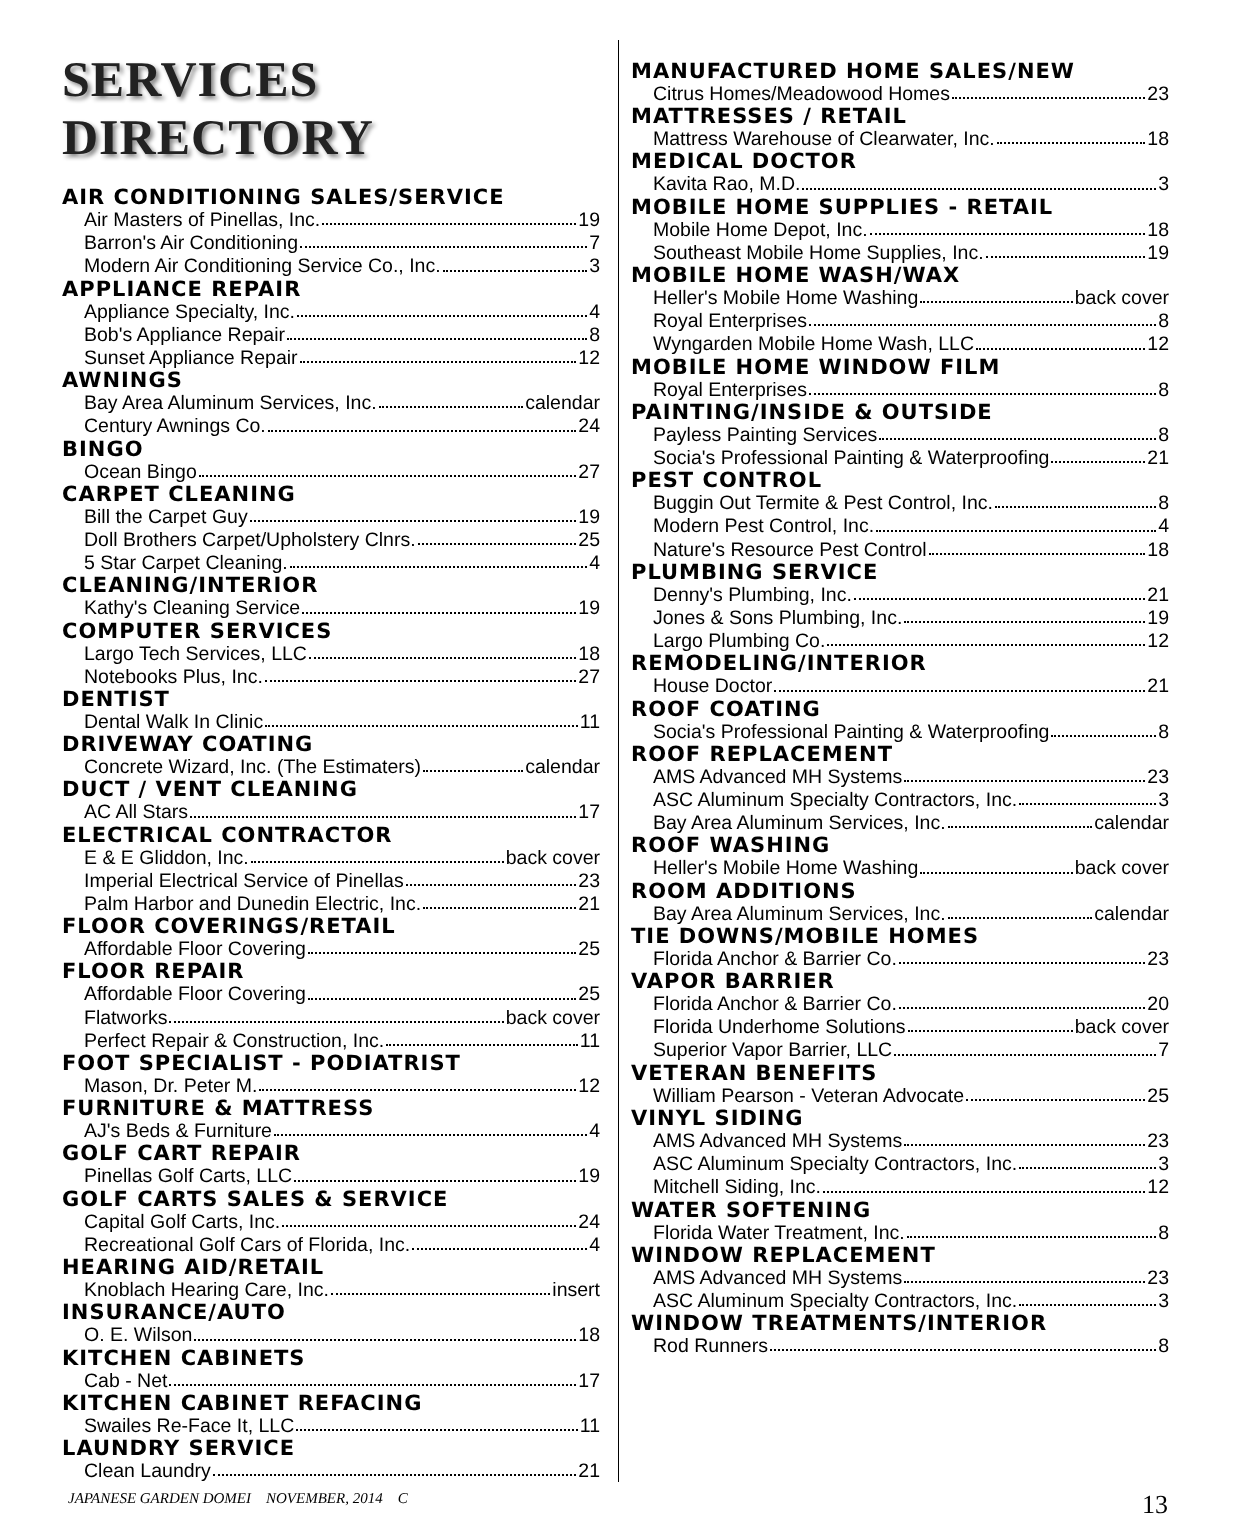SERVICES DIRECTORY
AIR CONDITIONING SALES/SERVICE
Air Masters of Pinellas, Inc. 19
Barron's Air Conditioning 7
Modern Air Conditioning Service Co., Inc. 3
APPLIANCE REPAIR
Appliance Specialty, Inc. 4
Bob's Appliance Repair 8
Sunset Appliance Repair 12
AWNINGS
Bay Area Aluminum Services, Inc. calendar
Century Awnings Co. 24
BINGO
Ocean Bingo 27
CARPET CLEANING
Bill the Carpet Guy 19
Doll Brothers Carpet/Upholstery Clnrs. 25
5 Star Carpet Cleaning. 4
CLEANING/INTERIOR
Kathy's Cleaning Service 19
COMPUTER SERVICES
Largo Tech Services, LLC 18
Notebooks Plus, Inc. 27
DENTIST
Dental Walk In Clinic 11
DRIVEWAY COATING
Concrete Wizard, Inc. (The Estimaters) calendar
DUCT / VENT CLEANING
AC All Stars 17
ELECTRICAL CONTRACTOR
E & E Gliddon, Inc. back cover
Imperial Electrical Service of Pinellas 23
Palm Harbor and Dunedin Electric, Inc. 21
FLOOR COVERINGS/RETAIL
Affordable Floor Covering 25
FLOOR REPAIR
Affordable Floor Covering 25
Flatworks back cover
Perfect Repair & Construction, Inc. 11
FOOT SPECIALIST - PODIATRIST
Mason, Dr. Peter M. 12
FURNITURE & MATTRESS
AJ's Beds & Furniture 4
GOLF CART REPAIR
Pinellas Golf Carts, LLC 19
GOLF CARTS SALES & SERVICE
Capital Golf Carts, Inc. 24
Recreational Golf Cars of Florida, Inc. 4
HEARING AID/RETAIL
Knoblach Hearing Care, Inc. insert
INSURANCE/AUTO
O. E. Wilson 18
KITCHEN CABINETS
Cab - Net 17
KITCHEN CABINET REFACING
Swailes Re-Face It, LLC 11
LAUNDRY SERVICE
Clean Laundry 21
MANUFACTURED HOME SALES/NEW
Citrus Homes/Meadowood Homes 23
MATTRESSES / RETAIL
Mattress Warehouse of Clearwater, Inc. 18
MEDICAL DOCTOR
Kavita Rao, M.D. 3
MOBILE HOME SUPPLIES - RETAIL
Mobile Home Depot, Inc. 18
Southeast Mobile Home Supplies, Inc. 19
MOBILE HOME WASH/WAX
Heller's Mobile Home Washing back cover
Royal Enterprises 8
Wyngarden Mobile Home Wash, LLC 12
MOBILE HOME WINDOW FILM
Royal Enterprises 8
PAINTING/INSIDE & OUTSIDE
Payless Painting Services 8
Socia's Professional Painting & Waterproofing 21
PEST CONTROL
Buggin Out Termite & Pest Control, Inc. 8
Modern Pest Control, Inc. 4
Nature's Resource Pest Control 18
PLUMBING SERVICE
Denny's Plumbing, Inc. 21
Jones & Sons Plumbing, Inc. 19
Largo Plumbing Co. 12
REMODELING/INTERIOR
House Doctor 21
ROOF COATING
Socia's Professional Painting & Waterproofing 8
ROOF REPLACEMENT
AMS Advanced MH Systems 23
ASC Aluminum Specialty Contractors, Inc. 3
Bay Area Aluminum Services, Inc. calendar
ROOF WASHING
Heller's Mobile Home Washing back cover
ROOM ADDITIONS
Bay Area Aluminum Services, Inc. calendar
TIE DOWNS/MOBILE HOMES
Florida Anchor & Barrier Co. 23
VAPOR BARRIER
Florida Anchor & Barrier Co. 20
Florida Underhome Solutions back cover
Superior Vapor Barrier, LLC 7
VETERAN BENEFITS
William Pearson - Veteran Advocate 25
VINYL SIDING
AMS Advanced MH Systems 23
ASC Aluminum Specialty Contractors, Inc. 3
Mitchell Siding, Inc. 12
WATER SOFTENING
Florida Water Treatment, Inc. 8
WINDOW REPLACEMENT
AMS Advanced MH Systems 23
ASC Aluminum Specialty Contractors, Inc. 3
WINDOW TREATMENTS/INTERIOR
Rod Runners 8
JAPANESE GARDEN DOMEI NOVEMBER, 2014 C 13